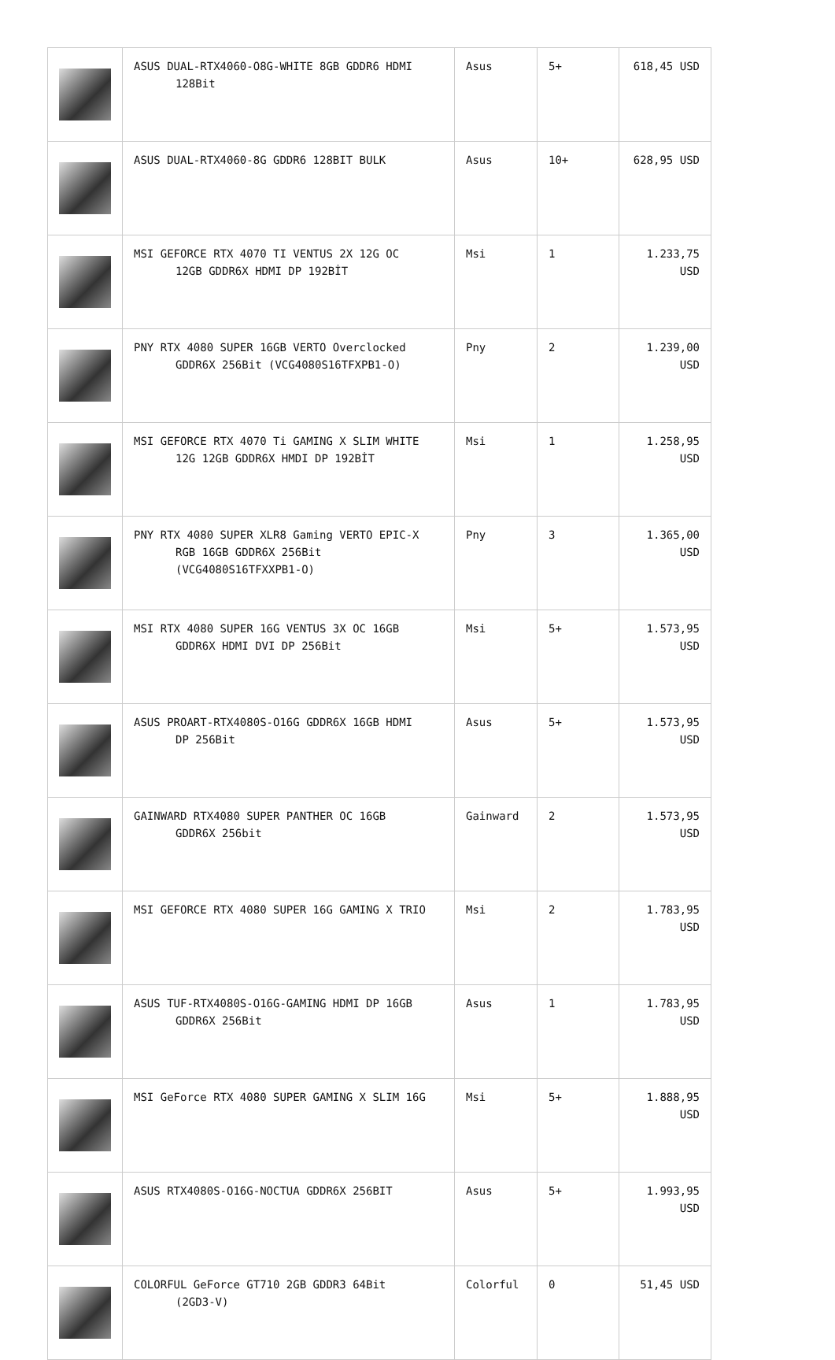| | ASUS DUAL-RTX4060-O8G-WHITE 8GB GDDR6 HDMI 128Bit | Asus | 5+ | 618,45 USD |
| | ASUS DUAL-RTX4060-8G GDDR6 128BIT BULK | Asus | 10+ | 628,95 USD |
| | MSI GEFORCE RTX 4070 TI VENTUS 2X 12G OC 12GB GDDR6X HDMI DP 192BİT | Msi | 1 | 1.233,75 USD |
| | PNY RTX 4080 SUPER 16GB VERTO Overclocked GDDR6X 256Bit (VCG4080S16TFXPB1-O) | Pny | 2 | 1.239,00 USD |
| | MSI GEFORCE RTX 4070 Ti GAMING X SLIM WHITE 12G 12GB GDDR6X HMDI DP 192BİT | Msi | 1 | 1.258,95 USD |
| | PNY RTX 4080 SUPER XLR8 Gaming VERTO EPIC-X RGB 16GB GDDR6X 256Bit (VCG4080S16TFXXPB1-O) | Pny | 3 | 1.365,00 USD |
| | MSI RTX 4080 SUPER 16G VENTUS 3X OC 16GB GDDR6X HDMI DVI DP 256Bit | Msi | 5+ | 1.573,95 USD |
| | ASUS PROART-RTX4080S-O16G GDDR6X 16GB HDMI DP 256Bit | Asus | 5+ | 1.573,95 USD |
| | GAINWARD RTX4080 SUPER PANTHER OC 16GB GDDR6X 256bit | Gainward | 2 | 1.573,95 USD |
| | MSI GEFORCE RTX 4080 SUPER 16G GAMING X TRIO | Msi | 2 | 1.783,95 USD |
| | ASUS TUF-RTX4080S-O16G-GAMING HDMI DP 16GB GDDR6X 256Bit | Asus | 1 | 1.783,95 USD |
| | MSI GeForce RTX 4080 SUPER GAMING X SLIM 16G | Msi | 5+ | 1.888,95 USD |
| | ASUS RTX4080S-O16G-NOCTUA GDDR6X 256BIT | Asus | 5+ | 1.993,95 USD |
| | COLORFUL GeForce GT710 2GB GDDR3 64Bit (2GD3-V) | Colorful | 0 | 51,45 USD |